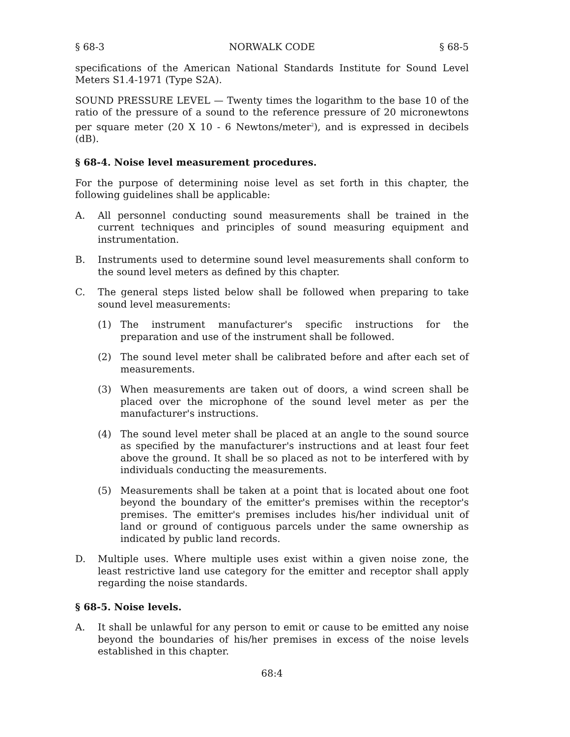§ 68-3 NORWALK CODE § 68-5
specifications of the American National Standards Institute for Sound Level Meters S1.4-1971 (Type S2A).
SOUND PRESSURE LEVEL — Twenty times the logarithm to the base 10 of the ratio of the pressure of a sound to the reference pressure of 20 micronewtons per square meter (20 X 10 - 6 Newtons/meter<sup>2</sup>), and is expressed in decibels (dB).
§ 68-4. Noise level measurement procedures.
For the purpose of determining noise level as set forth in this chapter, the following guidelines shall be applicable:
A. All personnel conducting sound measurements shall be trained in the current techniques and principles of sound measuring equipment and instrumentation.
B. Instruments used to determine sound level measurements shall conform to the sound level meters as defined by this chapter.
C. The general steps listed below shall be followed when preparing to take sound level measurements:
(1) The instrument manufacturer's specific instructions for the preparation and use of the instrument shall be followed.
(2) The sound level meter shall be calibrated before and after each set of measurements.
(3) When measurements are taken out of doors, a wind screen shall be placed over the microphone of the sound level meter as per the manufacturer's instructions.
(4) The sound level meter shall be placed at an angle to the sound source as specified by the manufacturer's instructions and at least four feet above the ground. It shall be so placed as not to be interfered with by individuals conducting the measurements.
(5) Measurements shall be taken at a point that is located about one foot beyond the boundary of the emitter's premises within the receptor's premises. The emitter's premises includes his/her individual unit of land or ground of contiguous parcels under the same ownership as indicated by public land records.
D. Multiple uses. Where multiple uses exist within a given noise zone, the least restrictive land use category for the emitter and receptor shall apply regarding the noise standards.
§ 68-5. Noise levels.
A. It shall be unlawful for any person to emit or cause to be emitted any noise beyond the boundaries of his/her premises in excess of the noise levels established in this chapter.
68:4